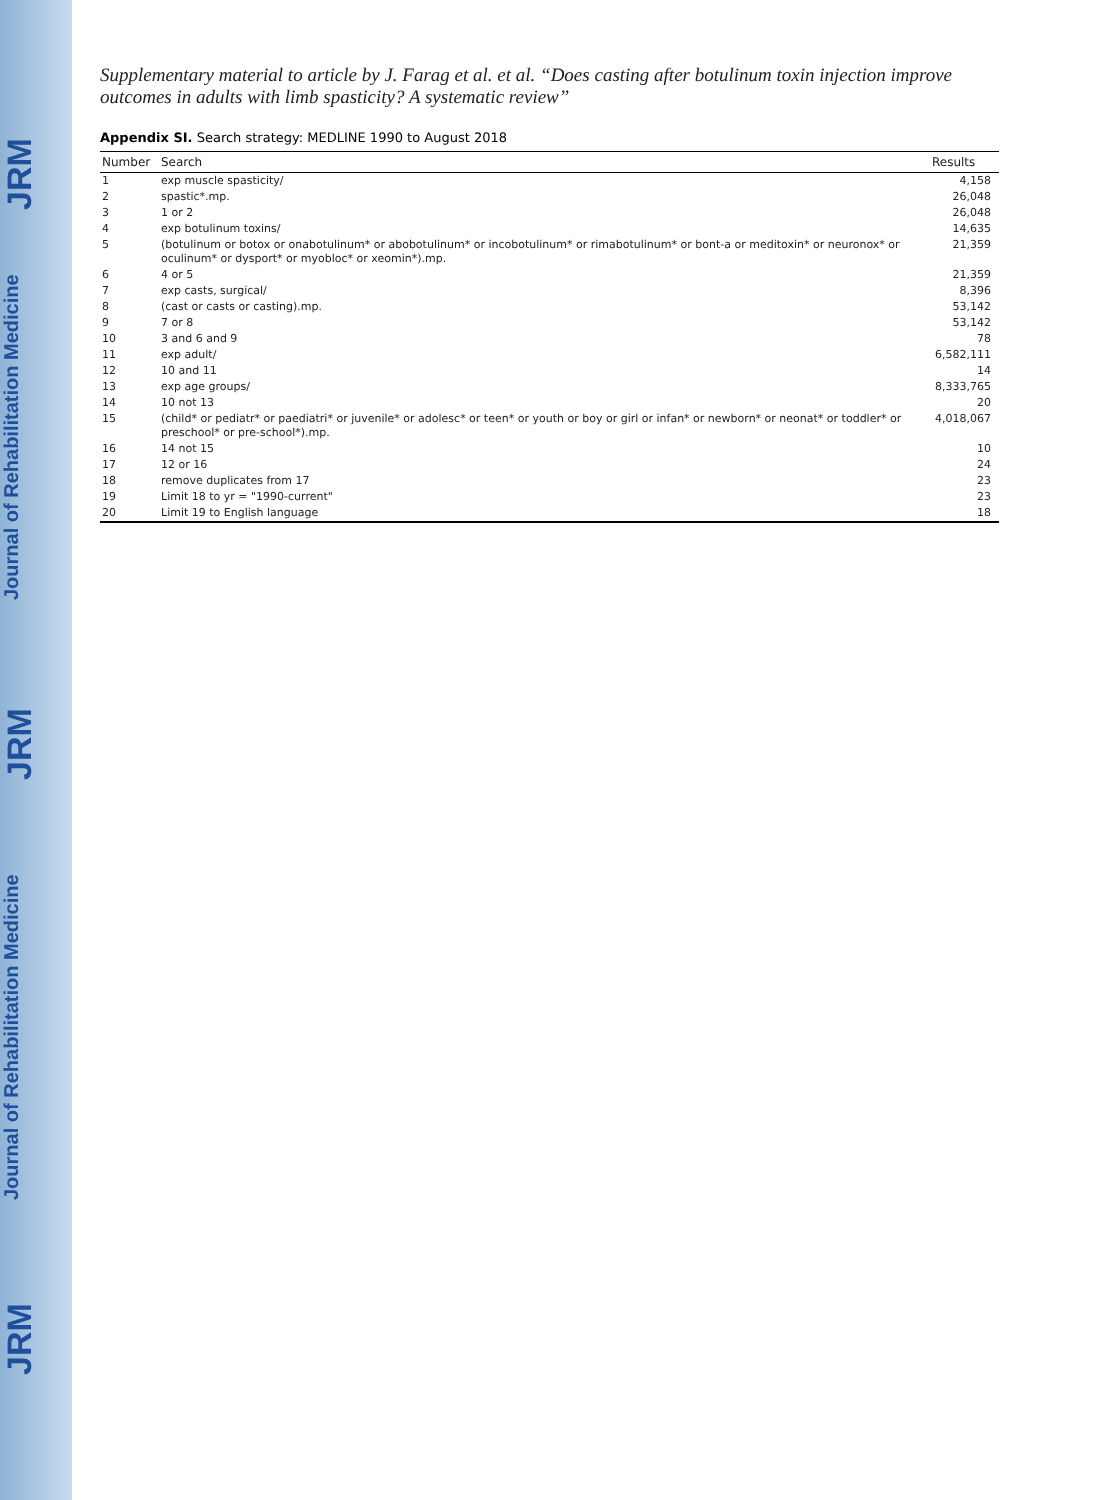JRM
Journal of Rehabilitation Medicine
JRM
Journal of Rehabilitation Medicine
JRM
Supplementary material to article by J. Farag et al. et al. “Does casting after botulinum toxin injection improve outcomes in adults with limb spasticity? A systematic review”
Appendix SI. Search strategy: MEDLINE 1990 to August 2018
| Number | Search | Results |
| --- | --- | --- |
| 1 | exp muscle spasticity/ | 4,158 |
| 2 | spastic*.mp. | 26,048 |
| 3 | 1 or 2 | 26,048 |
| 4 | exp botulinum toxins/ | 14,635 |
| 5 | (botulinum or botox or onabotulinum* or abobotulinum* or incobotulinum* or rimabotulinum* or bont-a or meditoxin* or neuronox* or oculinum* or dysport* or myobloc* or xeomin*).mp. | 21,359 |
| 6 | 4 or 5 | 21,359 |
| 7 | exp casts, surgical/ | 8,396 |
| 8 | (cast or casts or casting).mp. | 53,142 |
| 9 | 7 or 8 | 53,142 |
| 10 | 3 and 6 and 9 | 78 |
| 11 | exp adult/ | 6,582,111 |
| 12 | 10 and 11 | 14 |
| 13 | exp age groups/ | 8,333,765 |
| 14 | 10 not 13 | 20 |
| 15 | (child* or pediatr* or paediatri* or juvenile* or adolesc* or teen* or youth or boy or girl or infan* or newborn* or neonat* or toddler* or preschool* or pre-school*).mp. | 4,018,067 |
| 16 | 14 not 15 | 10 |
| 17 | 12 or 16 | 24 |
| 18 | remove duplicates from 17 | 23 |
| 19 | Limit 18 to yr = "1990-current" | 23 |
| 20 | Limit 19 to English language | 18 |